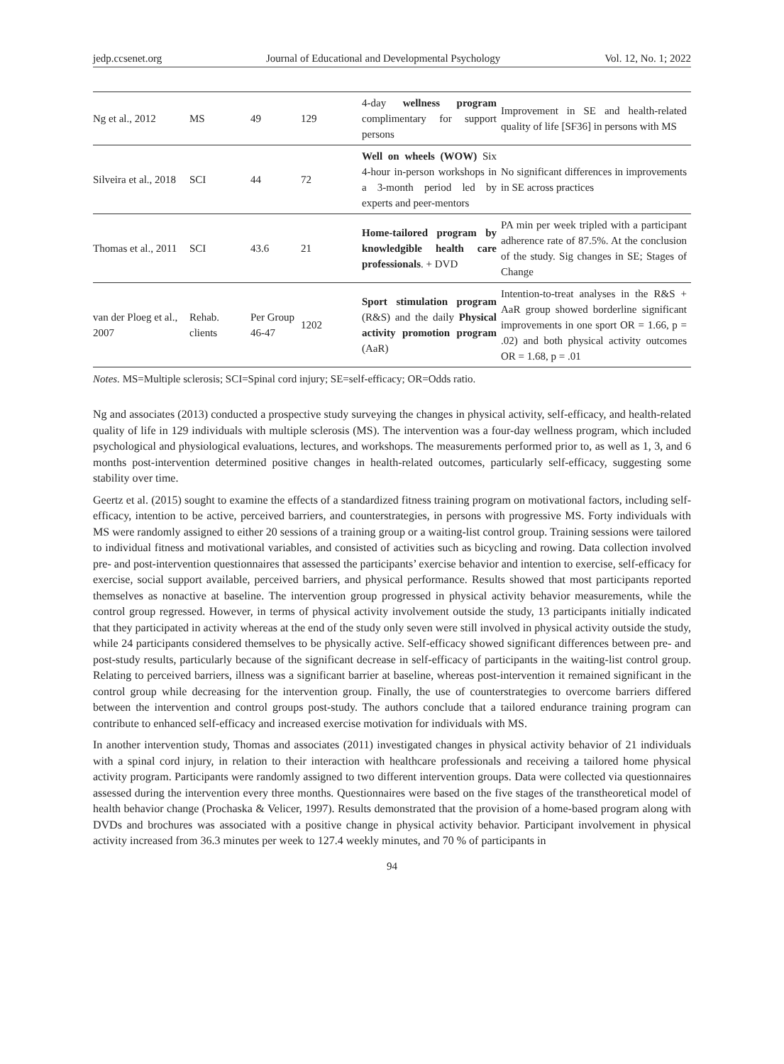jedp.ccsenet.org Journal of Educational and Developmental Psychology Vol. 12, No. 1; 2022
| Ng et al., 2012 | MS | 49 | 129 | 4-day wellness program complimentary for support persons | Improvement in SE and health-related quality of life [SF36] in persons with MS |
| Silveira et al., 2018 | SCI | 44 | 72 | Well on wheels (WOW) Six 4-hour in-person workshops in a 3-month period led by experts and peer-mentors | No significant differences in improvements in SE across practices |
| Thomas et al., 2011 | SCI | 43.6 | 21 | Home-tailored program by knowledgible health care professionals . + DVD | PA min per week tripled with a participant adherence rate of 87.5%. At the conclusion of the study. Sig changes in SE; Stages of Change |
| van der Ploeg et al., 2007 | Rehab. clients | Per Group 46-47 | 1202 | Sport stimulation program (R&S) and the daily Physical activity promotion program (AaR) | Intention-to-treat analyses in the R&S + AaR group showed borderline significant improvements in one sport OR = 1.66, p = .02) and both physical activity outcomes OR = 1.68, p = .01 |
Notes. MS=Multiple sclerosis; SCI=Spinal cord injury; SE=self-efficacy; OR=Odds ratio.
Ng and associates (2013) conducted a prospective study surveying the changes in physical activity, self-efficacy, and health-related quality of life in 129 individuals with multiple sclerosis (MS). The intervention was a four-day wellness program, which included psychological and physiological evaluations, lectures, and workshops. The measurements performed prior to, as well as 1, 3, and 6 months post-intervention determined positive changes in health-related outcomes, particularly self-efficacy, suggesting some stability over time.
Geertz et al. (2015) sought to examine the effects of a standardized fitness training program on motivational factors, including self-efficacy, intention to be active, perceived barriers, and counterstrategies, in persons with progressive MS. Forty individuals with MS were randomly assigned to either 20 sessions of a training group or a waiting-list control group. Training sessions were tailored to individual fitness and motivational variables, and consisted of activities such as bicycling and rowing. Data collection involved pre- and post-intervention questionnaires that assessed the participants’ exercise behavior and intention to exercise, self-efficacy for exercise, social support available, perceived barriers, and physical performance. Results showed that most participants reported themselves as nonactive at baseline. The intervention group progressed in physical activity behavior measurements, while the control group regressed. However, in terms of physical activity involvement outside the study, 13 participants initially indicated that they participated in activity whereas at the end of the study only seven were still involved in physical activity outside the study, while 24 participants considered themselves to be physically active. Self-efficacy showed significant differences between pre- and post-study results, particularly because of the significant decrease in self-efficacy of participants in the waiting-list control group. Relating to perceived barriers, illness was a significant barrier at baseline, whereas post-intervention it remained significant in the control group while decreasing for the intervention group. Finally, the use of counterstrategies to overcome barriers differed between the intervention and control groups post-study. The authors conclude that a tailored endurance training program can contribute to enhanced self-efficacy and increased exercise motivation for individuals with MS.
In another intervention study, Thomas and associates (2011) investigated changes in physical activity behavior of 21 individuals with a spinal cord injury, in relation to their interaction with healthcare professionals and receiving a tailored home physical activity program. Participants were randomly assigned to two different intervention groups. Data were collected via questionnaires assessed during the intervention every three months. Questionnaires were based on the five stages of the transtheoretical model of health behavior change (Prochaska & Velicer, 1997). Results demonstrated that the provision of a home-based program along with DVDs and brochures was associated with a positive change in physical activity behavior. Participant involvement in physical activity increased from 36.3 minutes per week to 127.4 weekly minutes, and 70 % of participants in
94